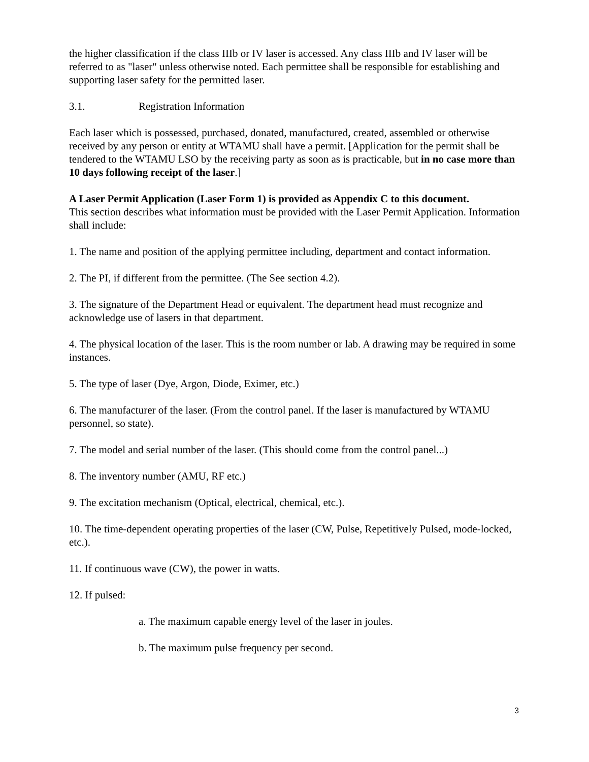the higher classification if the class IIIb or IV laser is accessed. Any class IIIb and IV laser will be referred to as "laser" unless otherwise noted. Each permittee shall be responsible for establishing and supporting laser safety for the permitted laser.
3.1. Registration Information
Each laser which is possessed, purchased, donated, manufactured, created, assembled or otherwise received by any person or entity at WTAMU shall have a permit. [Application for the permit shall be tendered to the WTAMU LSO by the receiving party as soon as is practicable, but in no case more than 10 days following receipt of the laser.]
A Laser Permit Application (Laser Form 1) is provided as Appendix C to this document.
This section describes what information must be provided with the Laser Permit Application. Information shall include:
1. The name and position of the applying permittee including, department and contact information.
2. The PI, if different from the permittee. (The See section 4.2).
3. The signature of the Department Head or equivalent. The department head must recognize and acknowledge use of lasers in that department.
4. The physical location of the laser. This is the room number or lab. A drawing may be required in some instances.
5. The type of laser (Dye, Argon, Diode, Eximer, etc.)
6. The manufacturer of the laser. (From the control panel. If the laser is manufactured by WTAMU personnel, so state).
7. The model and serial number of the laser. (This should come from the control panel...)
8. The inventory number (AMU, RF etc.)
9. The excitation mechanism (Optical, electrical, chemical, etc.).
10. The time-dependent operating properties of the laser (CW, Pulse, Repetitively Pulsed, mode-locked, etc.).
11. If continuous wave (CW), the power in watts.
12. If pulsed:
a. The maximum capable energy level of the laser in joules.
b. The maximum pulse frequency per second.
3